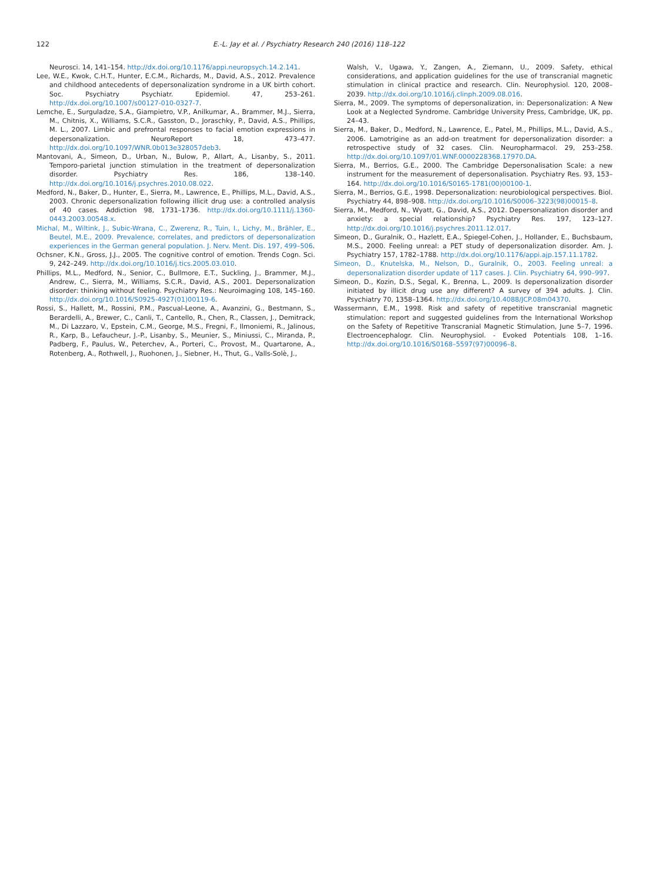122 E.-L. Jay et al. / Psychiatry Research 240 (2016) 118–122
Neurosci. 14, 141–154. http://dx.doi.org/10.1176/appi.neuropsych.14.2.141.
Lee, W.E., Kwok, C.H.T., Hunter, E.C.M., Richards, M., David, A.S., 2012. Prevalence and childhood antecedents of depersonalization syndrome in a UK birth cohort. Soc. Psychiatry Psychiatr. Epidemiol. 47, 253–261. http://dx.doi.org/10.1007/s00127-010-0327-7.
Lemche, E., Surguladze, S.A., Giampietro, V.P., Anilkumar, A., Brammer, M.J., Sierra, M., Chitnis, X., Williams, S.C.R., Gasston, D., Joraschky, P., David, A.S., Phillips, M. L., 2007. Limbic and prefrontal responses to facial emotion expressions in depersonalization. NeuroReport 18, 473–477. http://dx.doi.org/10.1097/WNR.0b013e328057deb3.
Mantovani, A., Simeon, D., Urban, N., Bulow, P., Allart, A., Lisanby, S., 2011. Temporo-parietal junction stimulation in the treatment of depersonalization disorder. Psychiatry Res. 186, 138–140. http://dx.doi.org/10.1016/j.psychres.2010.08.022.
Medford, N., Baker, D., Hunter, E., Sierra, M., Lawrence, E., Phillips, M.L., David, A.S., 2003. Chronic depersonalization following illicit drug use: a controlled analysis of 40 cases. Addiction 98, 1731–1736. http://dx.doi.org/10.1111/j.1360-0443.2003.00548.x.
Michal, M., Wiltink, J., Subic-Wrana, C., Zwerenz, R., Tuin, I., Lichy, M., Brähler, E., Beutel, M.E., 2009. Prevalence, correlates, and predictors of depersonalization experiences in the German general population. J. Nerv. Ment. Dis. 197, 499–506.
Ochsner, K.N., Gross, J.J., 2005. The cognitive control of emotion. Trends Cogn. Sci. 9, 242–249. http://dx.doi.org/10.1016/j.tics.2005.03.010.
Phillips, M.L., Medford, N., Senior, C., Bullmore, E.T., Suckling, J., Brammer, M.J., Andrew, C., Sierra, M., Williams, S.C.R., David, A.S., 2001. Depersonalization disorder: thinking without feeling. Psychiatry Res.: Neuroimaging 108, 145–160. http://dx.doi.org/10.1016/S0925-4927(01)00119-6.
Rossi, S., Hallett, M., Rossini, P.M., Pascual-Leone, A., Avanzini, G., Bestmann, S., Berardelli, A., Brewer, C., Canli, T., Cantello, R., Chen, R., Classen, J., Demitrack, M., Di Lazzaro, V., Epstein, C.M., George, M.S., Fregni, F., Ilmoniemi, R., Jalinous, R., Karp, B., Lefaucheur, J.-P., Lisanby, S., Meunier, S., Miniussi, C., Miranda, P., Padberg, F., Paulus, W., Peterchev, A., Porteri, C., Provost, M., Quartarone, A., Rotenberg, A., Rothwell, J., Ruohonen, J., Siebner, H., Thut, G., Valls-Solè, J.,
Walsh, V., Ugawa, Y., Zangen, A., Ziemann, U., 2009. Safety, ethical considerations, and application guidelines for the use of transcranial magnetic stimulation in clinical practice and research. Clin. Neurophysiol. 120, 2008–2039. http://dx.doi.org/10.1016/j.clinph.2009.08.016.
Sierra, M., 2009. The symptoms of depersonalization, in: Depersonalization: A New Look at a Neglected Syndrome. Cambridge University Press, Cambridge, UK, pp. 24–43.
Sierra, M., Baker, D., Medford, N., Lawrence, E., Patel, M., Phillips, M.L., David, A.S., 2006. Lamotrigine as an add-on treatment for depersonalization disorder: a retrospective study of 32 cases. Clin. Neuropharmacol. 29, 253–258. http://dx.doi.org/10.1097/01.WNF.0000228368.17970.DA.
Sierra, M., Berrios, G.E., 2000. The Cambridge Depersonalisation Scale: a new instrument for the measurement of depersonalisation. Psychiatry Res. 93, 153–164. http://dx.doi.org/10.1016/S0165-1781(00)00100-1.
Sierra, M., Berrios, G.E., 1998. Depersonalization: neurobiological perspectives. Biol. Psychiatry 44, 898–908. http://dx.doi.org/10.1016/S0006–3223(98)00015–8.
Sierra, M., Medford, N., Wyatt, G., David, A.S., 2012. Depersonalization disorder and anxiety: a special relationship? Psychiatry Res. 197, 123–127. http://dx.doi.org/10.1016/j.psychres.2011.12.017.
Simeon, D., Guralnik, O., Hazlett, E.A., Spiegel-Cohen, J., Hollander, E., Buchsbaum, M.S., 2000. Feeling unreal: a PET study of depersonalization disorder. Am. J. Psychiatry 157, 1782–1788. http://dx.doi.org/10.1176/appi.ajp.157.11.1782.
Simeon, D., Knutelska, M., Nelson, D., Guralnik, O., 2003. Feeling unreal: a depersonalization disorder update of 117 cases. J. Clin. Psychiatry 64, 990–997.
Simeon, D., Kozin, D.S., Segal, K., Brenna, L., 2009. Is depersonalization disorder initiated by illicit drug use any different? A survey of 394 adults. J. Clin. Psychiatry 70, 1358–1364. http://dx.doi.org/10.4088/JCP.08m04370.
Wassermann, E.M., 1998. Risk and safety of repetitive transcranial magnetic stimulation: report and suggested guidelines from the International Workshop on the Safety of Repetitive Transcranial Magnetic Stimulation, June 5–7, 1996. Electroencephalogr. Clin. Neurophysiol. - Evoked Potentials 108, 1–16. http://dx.doi.org/10.1016/S0168–5597(97)00096–8.